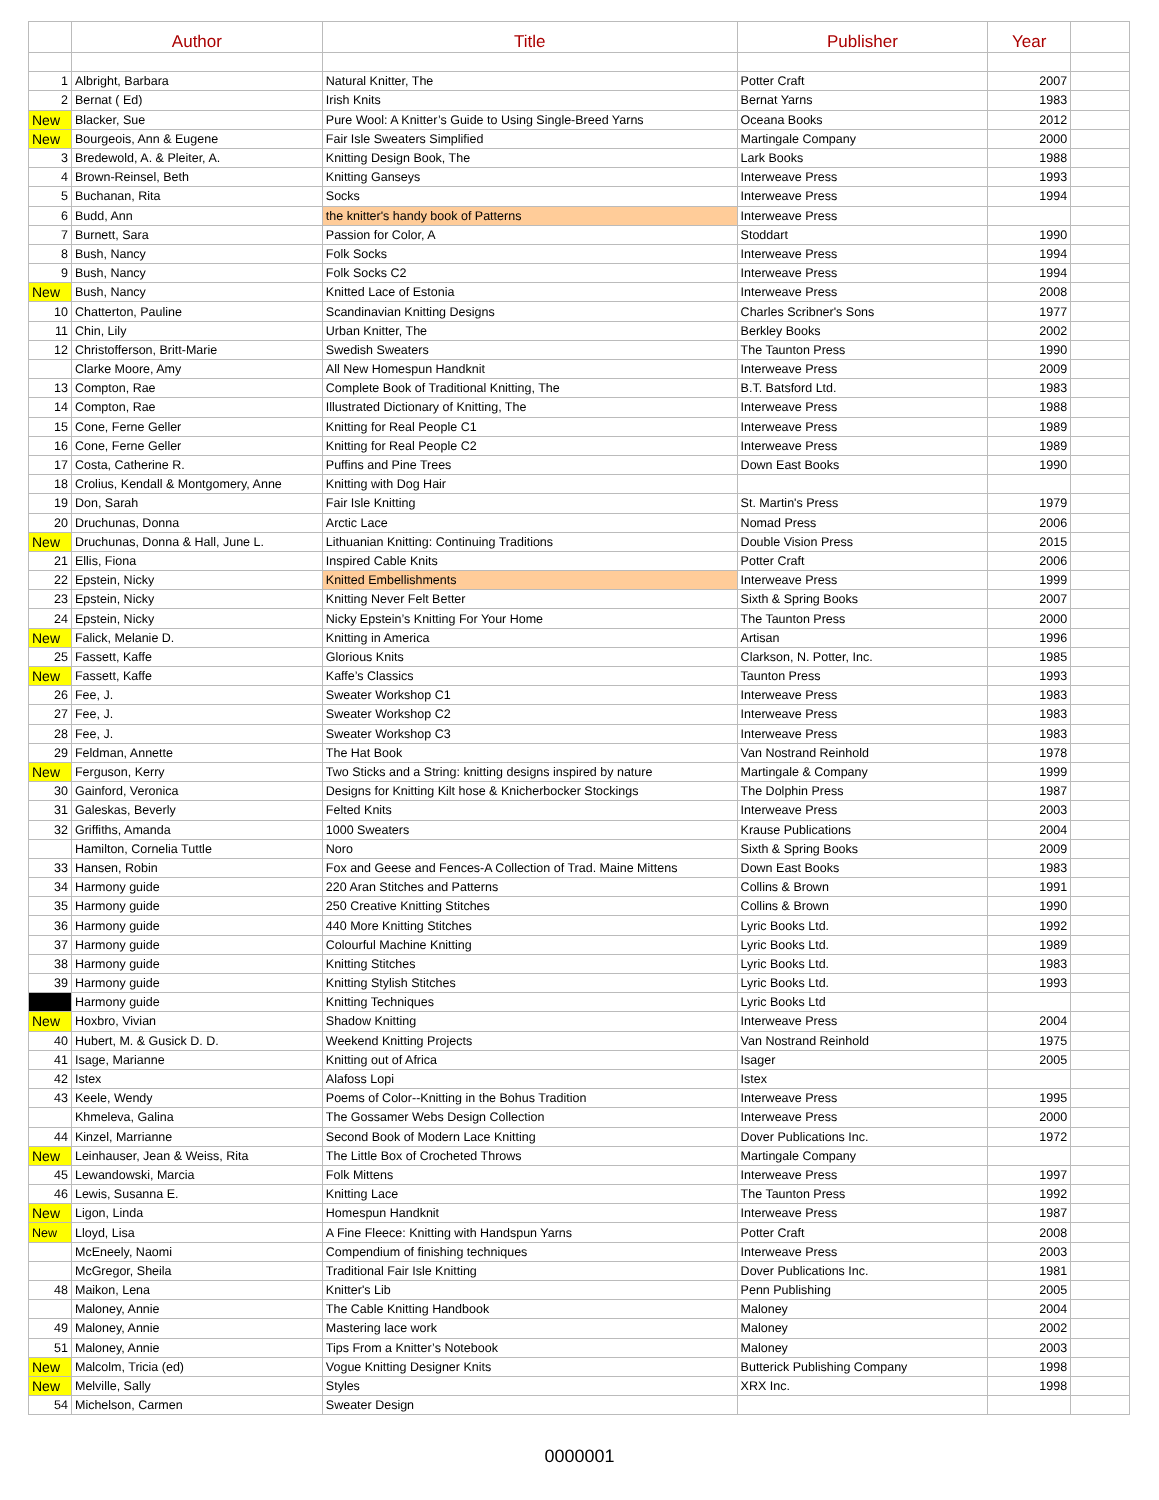| | Author | Title | Publisher | Year | |
| --- | --- | --- | --- | --- | --- |
| 1 | Albright, Barbara | Natural Knitter, The | Potter Craft | 2007 | |
| 2 | Bernat ( Ed) | Irish Knits | Bernat Yarns | 1983 | |
| New | Blacker, Sue | Pure Wool: A Knitter’s Guide to Using Single-Breed Yarns | Oceana Books | 2012 | |
| New | Bourgeois, Ann & Eugene | Fair Isle Sweaters Simplified | Martingale Company | 2000 | |
| 3 | Bredewold, A. & Pleiter, A. | Knitting Design Book, The | Lark Books | 1988 | |
| 4 | Brown-Reinsel, Beth | Knitting Ganseys | Interweave Press | 1993 | |
| 5 | Buchanan, Rita | Socks | Interweave Press | 1994 | |
| 6 | Budd, Ann | the knitter's handy book of Patterns | Interweave Press | | |
| 7 | Burnett, Sara | Passion for Color, A | Stoddart | 1990 | |
| 8 | Bush, Nancy | Folk Socks | Interweave Press | 1994 | |
| 9 | Bush, Nancy | Folk Socks C2 | Interweave Press | 1994 | |
| New | Bush, Nancy | Knitted Lace of Estonia | Interweave Press | 2008 | |
| 10 | Chatterton, Pauline | Scandinavian Knitting Designs | Charles Scribner's Sons | 1977 | |
| 11 | Chin, Lily | Urban Knitter, The | Berkley Books | 2002 | |
| 12 | Christofferson, Britt-Marie | Swedish Sweaters | The Taunton Press | 1990 | |
| | Clarke Moore, Amy | All New Homespun Handknit | Interweave Press | 2009 | |
| 13 | Compton, Rae | Complete Book of Traditional Knitting, The | B.T. Batsford Ltd. | 1983 | |
| 14 | Compton, Rae | Illustrated Dictionary of Knitting, The | Interweave Press | 1988 | |
| 15 | Cone, Ferne Geller | Knitting for Real People C1 | Interweave Press | 1989 | |
| 16 | Cone, Ferne Geller | Knitting for Real People C2 | Interweave Press | 1989 | |
| 17 | Costa, Catherine R. | Puffins and Pine Trees | Down East Books | 1990 | |
| 18 | Crolius, Kendall & Montgomery, Anne | Knitting with Dog Hair | | | |
| 19 | Don, Sarah | Fair Isle Knitting | St. Martin's Press | 1979 | |
| 20 | Druchunas, Donna | Arctic Lace | Nomad Press | 2006 | |
| New | Druchunas, Donna & Hall, June L. | Lithuanian Knitting: Continuing Traditions | Double Vision Press | 2015 | |
| 21 | Ellis, Fiona | Inspired Cable Knits | Potter Craft | 2006 | |
| 22 | Epstein, Nicky | Knitted Embellishments | Interweave Press | 1999 | |
| 23 | Epstein, Nicky | Knitting Never Felt Better | Sixth & Spring Books | 2007 | |
| 24 | Epstein, Nicky | Nicky Epstein’s Knitting For Your Home | The Taunton Press | 2000 | |
| New | Falick, Melanie D. | Knitting in America | Artisan | 1996 | |
| 25 | Fassett, Kaffe | Glorious Knits | Clarkson, N. Potter, Inc. | 1985 | |
| New | Fassett, Kaffe | Kaffe’s Classics | Taunton Press | 1993 | |
| 26 | Fee, J. | Sweater Workshop C1 | Interweave Press | 1983 | |
| 27 | Fee, J. | Sweater Workshop C2 | Interweave Press | 1983 | |
| 28 | Fee, J. | Sweater Workshop C3 | Interweave Press | 1983 | |
| 29 | Feldman, Annette | The Hat Book | Van Nostrand Reinhold | 1978 | |
| New | Ferguson, Kerry | Two Sticks and a String: knitting designs inspired by nature | Martingale & Company | 1999 | |
| 30 | Gainford, Veronica | Designs for Knitting Kilt hose & Knicherbocker Stockings | The Dolphin Press | 1987 | |
| 31 | Galeskas, Beverly | Felted Knits | Interweave Press | 2003 | |
| 32 | Griffiths, Amanda | 1000 Sweaters | Krause Publications | 2004 | |
| | Hamilton, Cornelia Tuttle | Noro | Sixth & Spring Books | 2009 | |
| 33 | Hansen, Robin | Fox and Geese and Fences-A Collection of Trad. Maine Mittens | Down East Books | 1983 | |
| 34 | Harmony guide | 220 Aran Stitches and Patterns | Collins & Brown | 1991 | |
| 35 | Harmony guide | 250 Creative Knitting Stitches | Collins & Brown | 1990 | |
| 36 | Harmony guide | 440 More Knitting Stitches | Lyric Books Ltd. | 1992 | |
| 37 | Harmony guide | Colourful Machine Knitting | Lyric Books Ltd. | 1989 | |
| 38 | Harmony guide | Knitting Stitches | Lyric Books Ltd. | 1983 | |
| 39 | Harmony guide | Knitting Stylish Stitches | Lyric Books Ltd. | 1993 | |
| | Harmony guide | Knitting Techniques | Lyric Books Ltd | | |
| New | Hoxbro, Vivian | Shadow Knitting | Interweave Press | 2004 | |
| 40 | Hubert, M. & Gusick D. D. | Weekend Knitting Projects | Van Nostrand Reinhold | 1975 | |
| 41 | Isage, Marianne | Knitting out of Africa | Isager | 2005 | |
| 42 | Istex | Alafoss Lopi | Istex | | |
| 43 | Keele, Wendy | Poems of Color--Knitting in the Bohus Tradition | Interweave Press | 1995 | |
| | Khmeleva, Galina | The Gossamer Webs Design Collection | Interweave Press | 2000 | |
| 44 | Kinzel, Marrianne | Second Book of Modern Lace Knitting | Dover Publications Inc. | 1972 | |
| New | Leinhauser, Jean & Weiss, Rita | The Little Box of Crocheted Throws | Martingale Company | | |
| 45 | Lewandowski, Marcia | Folk Mittens | Interweave Press | 1997 | |
| 46 | Lewis, Susanna E. | Knitting Lace | The Taunton Press | 1992 | |
| New | Ligon, Linda | Homespun Handknit | Interweave Press | 1987 | |
| New | Lloyd, Lisa | A Fine Fleece: Knitting with Handspun Yarns | Potter Craft | 2008 | |
| | McEneely, Naomi | Compendium of finishing techniques | Interweave Press | 2003 | |
| | McGregor, Sheila | Traditional Fair Isle Knitting | Dover Publications Inc. | 1981 | |
| 48 | Maikon, Lena | Knitter's Lib | Penn Publishing | 2005 | |
| | Maloney, Annie | The Cable Knitting Handbook | Maloney | 2004 | |
| 49 | Maloney, Annie | Mastering lace work | Maloney | 2002 | |
| 51 | Maloney, Annie | Tips From a Knitter’s Notebook | Maloney | 2003 | |
| New | Malcolm, Tricia (ed) | Vogue Knitting Designer Knits | Butterick Publishing Company | 1998 | |
| New | Melville, Sally | Styles | XRX Inc. | 1998 | |
| 54 | Michelson, Carmen | Sweater Design | | | |
0000001